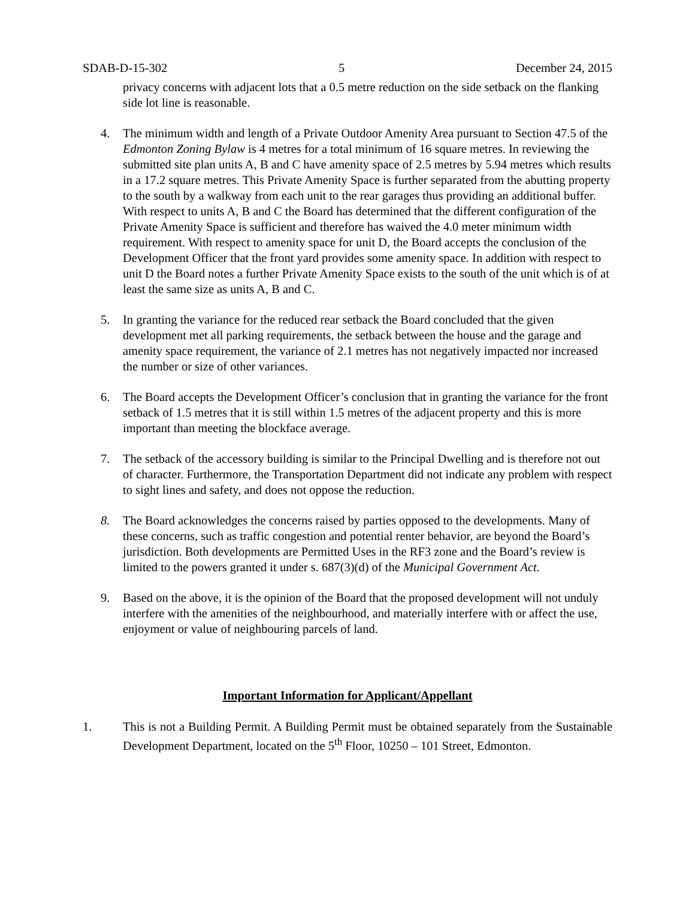SDAB-D-15-302 5 December 24, 2015
privacy concerns with adjacent lots that a 0.5 metre reduction on the side setback on the flanking side lot line is reasonable.
4. The minimum width and length of a Private Outdoor Amenity Area pursuant to Section 47.5 of the Edmonton Zoning Bylaw is 4 metres for a total minimum of 16 square metres. In reviewing the submitted site plan units A, B and C have amenity space of 2.5 metres by 5.94 metres which results in a 17.2 square metres. This Private Amenity Space is further separated from the abutting property to the south by a walkway from each unit to the rear garages thus providing an additional buffer. With respect to units A, B and C the Board has determined that the different configuration of the Private Amenity Space is sufficient and therefore has waived the 4.0 meter minimum width requirement. With respect to amenity space for unit D, the Board accepts the conclusion of the Development Officer that the front yard provides some amenity space. In addition with respect to unit D the Board notes a further Private Amenity Space exists to the south of the unit which is of at least the same size as units A, B and C.
5. In granting the variance for the reduced rear setback the Board concluded that the given development met all parking requirements, the setback between the house and the garage and amenity space requirement, the variance of 2.1 metres has not negatively impacted nor increased the number or size of other variances.
6. The Board accepts the Development Officer’s conclusion that in granting the variance for the front setback of 1.5 metres that it is still within 1.5 metres of the adjacent property and this is more important than meeting the blockface average.
7. The setback of the accessory building is similar to the Principal Dwelling and is therefore not out of character. Furthermore, the Transportation Department did not indicate any problem with respect to sight lines and safety, and does not oppose the reduction.
8. The Board acknowledges the concerns raised by parties opposed to the developments. Many of these concerns, such as traffic congestion and potential renter behavior, are beyond the Board’s jurisdiction. Both developments are Permitted Uses in the RF3 zone and the Board’s review is limited to the powers granted it under s. 687(3)(d) of the Municipal Government Act.
9. Based on the above, it is the opinion of the Board that the proposed development will not unduly interfere with the amenities of the neighbourhood, and materially interfere with or affect the use, enjoyment or value of neighbouring parcels of land.
Important Information for Applicant/Appellant
1. This is not a Building Permit. A Building Permit must be obtained separately from the Sustainable Development Department, located on the 5<sup>th</sup> Floor, 10250 – 101 Street, Edmonton.